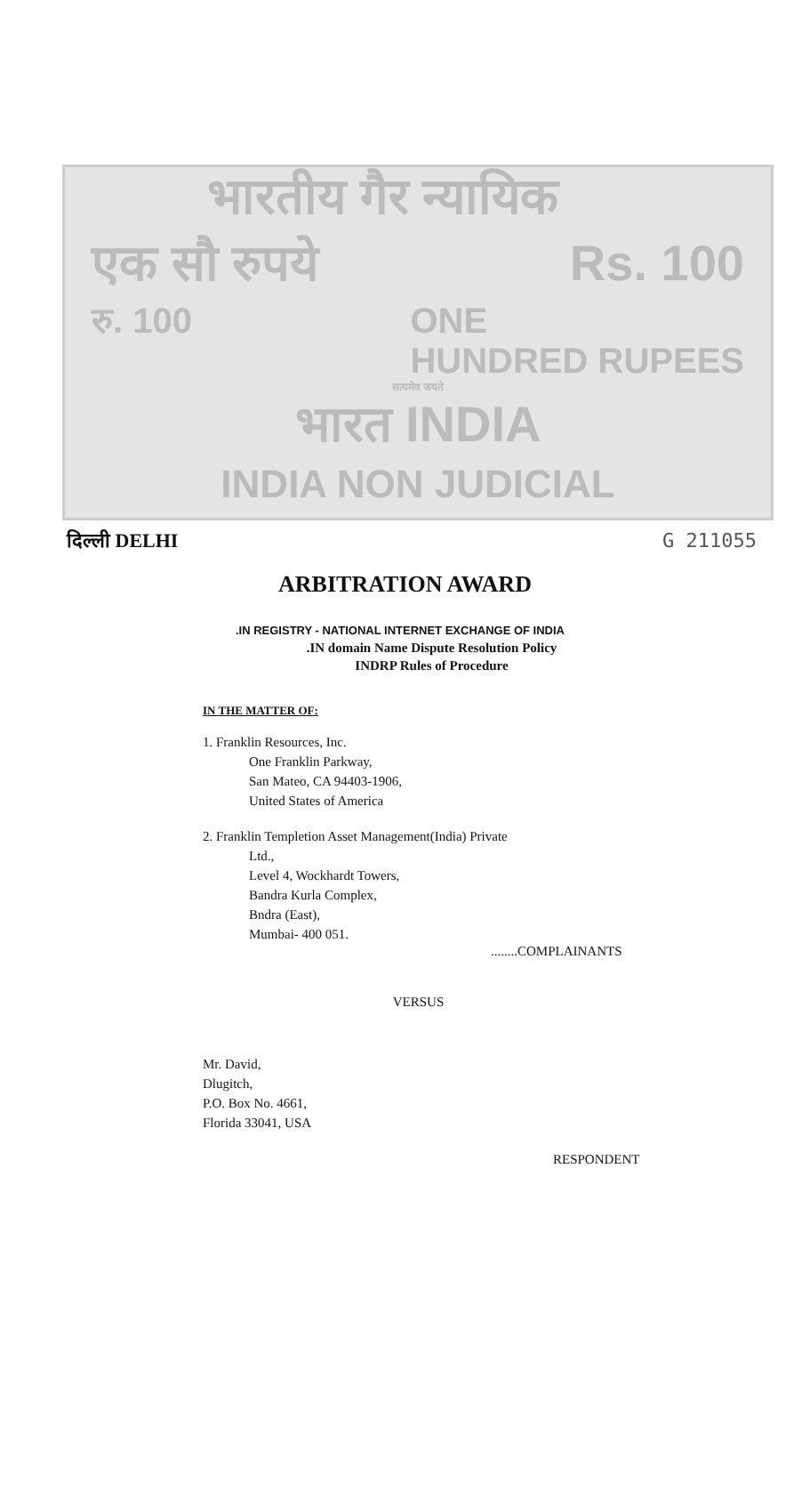भारतीय गैर न्यायिक
एक सौ रुपये Rs. 100
रु. 100 ONE
HUNDRED RUPEES
सत्यमेव जयते
भारत INDIA
INDIA NON JUDICIAL
दिल्ली DELHI G 211055
ARBITRATION AWARD
.IN REGISTRY - NATIONAL INTERNET EXCHANGE OF INDIA
.IN domain Name Dispute Resolution Policy
INDRP Rules of Procedure
IN THE MATTER OF:
1. Franklin Resources, Inc.
One Franklin Parkway,
San Mateo, CA 94403-1906,
United States of America
2. Franklin Templetion Asset Management(India) Private
Ltd.,
Level 4, Wockhardt Towers,
Bandra Kurla Complex,
Bndra (East),
Mumbai- 400 051.
........COMPLAINANTS
VERSUS
Mr. David,
Dlugitch,
P.O. Box No. 4661,
Florida 33041, USA
RESPONDENT